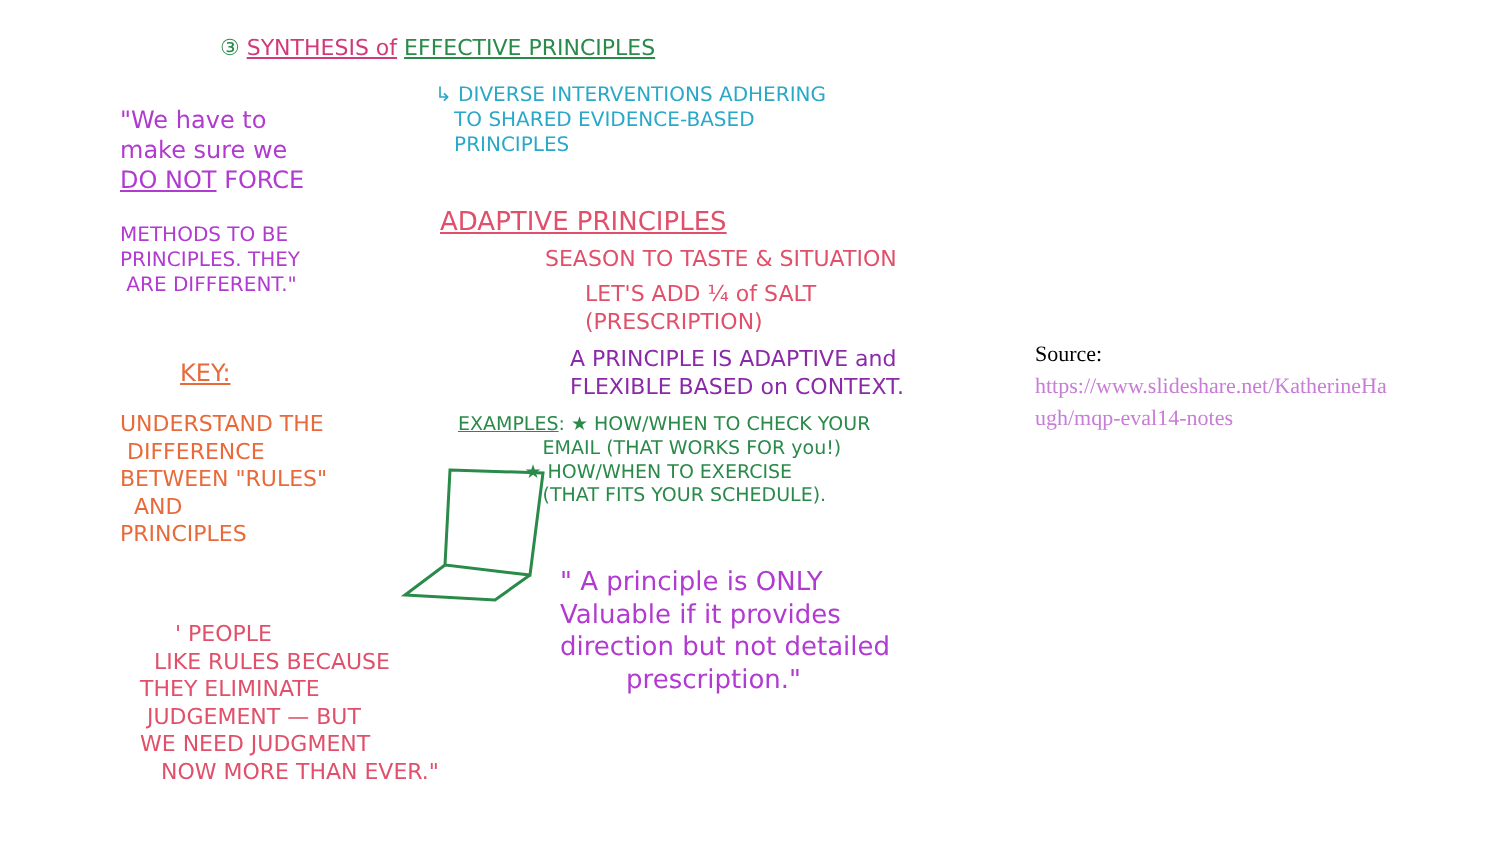③ SYNTHESIS of EFFECTIVE PRINCIPLES
↳ DIVERSE INTERVENTIONS ADHERING
TO SHARED EVIDENCE-BASED
PRINCIPLES
"We have to
make sure we
DO NOT FORCE
METHODS TO BE
PRINCIPLES. THEY
ARE DIFFERENT."
ADAPTIVE PRINCIPLES
SEASON TO TASTE & SITUATION
LET'S ADD ¼ of SALT
(PRESCRIPTION)
A PRINCIPLE IS ADAPTIVE and
FLEXIBLE BASED on CONTEXT.
KEY:
UNDERSTAND THE
DIFFERENCE
BETWEEN "RULES"
AND
PRINCIPLES
EXAMPLES: ★ HOW/WHEN TO CHECK YOUR
EMAIL (THAT WORKS FOR you!)
★ HOW/WHEN TO EXERCISE
(THAT FITS YOUR SCHEDULE).
" A principle is ONLY
Valuable if it provides
direction but not detailed
prescription."
' PEOPLE
LIKE RULES BECAUSE
THEY ELIMINATE
JUDGEMENT — BUT
WE NEED JUDGMENT
NOW MORE THAN EVER."
Source:
https://www.slideshare.net/KatherineHa
ugh/mqp-eval14-notes